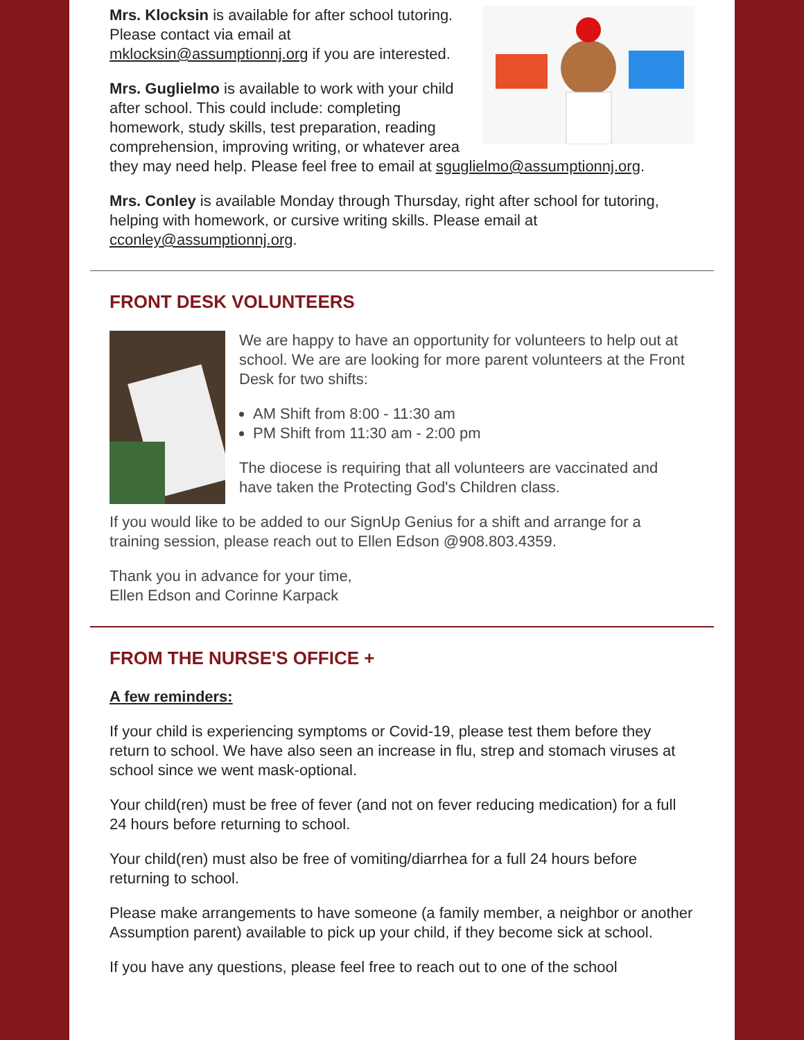Mrs. Klocksin is available for after school tutoring. Please contact via email at mklocksin@assumptionnj.org if you are interested.
Mrs. Guglielmo is available to work with your child after school. This could include: completing homework, study skills, test preparation, reading comprehension, improving writing, or whatever area they may need help. Please feel free to email at sguglielmo@assumptionnj.org.
Mrs. Conley is available Monday through Thursday, right after school for tutoring, helping with homework, or cursive writing skills. Please email at cconley@assumptionnj.org.
FRONT DESK VOLUNTEERS
We are happy to have an opportunity for volunteers to help out at school. We are are looking for more parent volunteers at the Front Desk for two shifts:
AM Shift from 8:00 - 11:30 am
PM Shift from 11:30 am - 2:00 pm
The diocese is requiring that all volunteers are vaccinated and have taken the Protecting God's Children class.
If you would like to be added to our SignUp Genius for a shift and arrange for a training session, please reach out to Ellen Edson @908.803.4359.
Thank you in advance for your time,
Ellen Edson and Corinne Karpack
FROM THE NURSE'S OFFICE +
A few reminders:
If your child is experiencing symptoms or Covid-19, please test them before they return to school. We have also seen an increase in flu, strep and stomach viruses at school since we went mask-optional.
Your child(ren) must be free of fever (and not on fever reducing medication) for a full 24 hours before returning to school.
Your child(ren) must also be free of vomiting/diarrhea for a full 24 hours before returning to school.
Please make arrangements to have someone (a family member, a neighbor or another Assumption parent) available to pick up your child, if they become sick at school.
If you have any questions, please feel free to reach out to one of the school